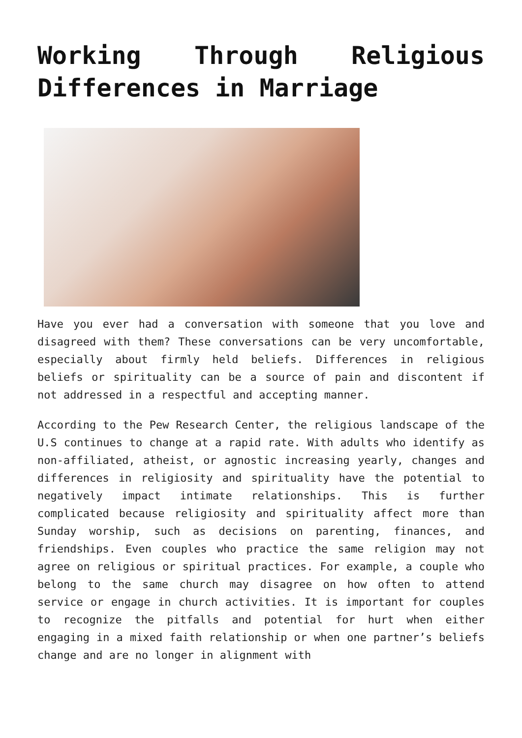Working Through Religious Differences in Marriage
Have you ever had a conversation with someone that you love and disagreed with them? These conversations can be very uncomfortable, especially about firmly held beliefs. Differences in religious beliefs or spirituality can be a source of pain and discontent if not addressed in a respectful and accepting manner.
According to the Pew Research Center, the religious landscape of the U.S continues to change at a rapid rate. With adults who identify as non-affiliated, atheist, or agnostic increasing yearly, changes and differences in religiosity and spirituality have the potential to negatively impact intimate relationships. This is further complicated because religiosity and spirituality affect more than Sunday worship, such as decisions on parenting, finances, and friendships. Even couples who practice the same religion may not agree on religious or spiritual practices. For example, a couple who belong to the same church may disagree on how often to attend service or engage in church activities. It is important for couples to recognize the pitfalls and potential for hurt when either engaging in a mixed faith relationship or when one partner’s beliefs change and are no longer in alignment with